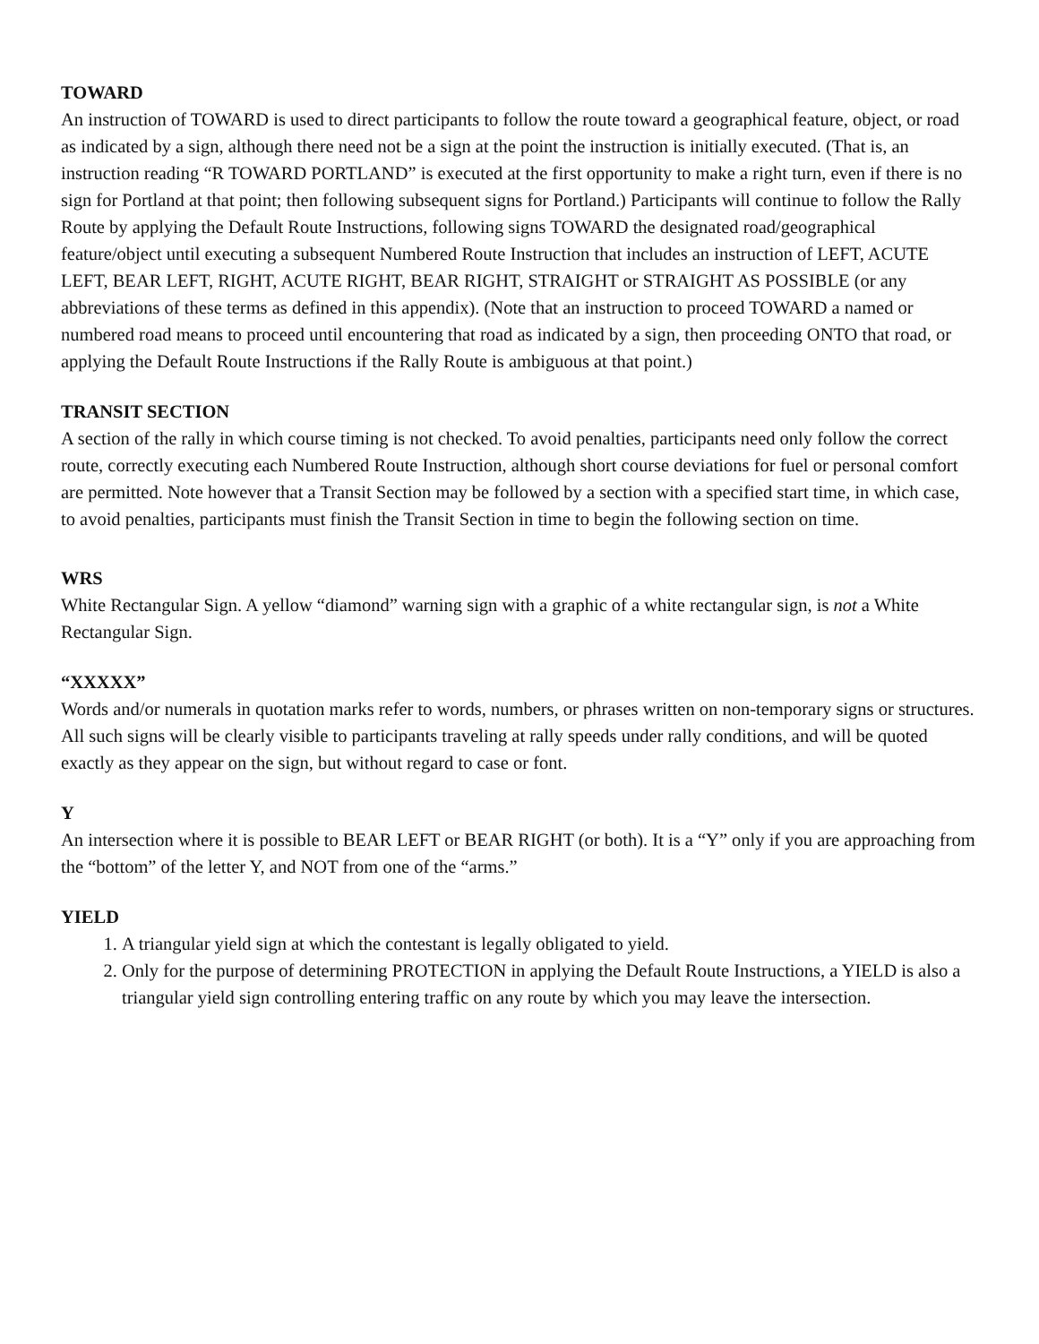TOWARD
An instruction of TOWARD is used to direct participants to follow the route toward a geographical feature, object, or road as indicated by a sign, although there need not be a sign at the point the instruction is initially executed. (That is, an instruction reading “R TOWARD PORTLAND” is executed at the first opportunity to make a right turn, even if there is no sign for Portland at that point; then following subsequent signs for Portland.) Participants will continue to follow the Rally Route by applying the Default Route Instructions, following signs TOWARD the designated road/geographical feature/object until executing a subsequent Numbered Route Instruction that includes an instruction of LEFT, ACUTE LEFT, BEAR LEFT, RIGHT, ACUTE RIGHT, BEAR RIGHT, STRAIGHT or STRAIGHT AS POSSIBLE (or any
abbreviations of these terms as defined in this appendix). (Note that an instruction to proceed TOWARD a named or numbered road means to proceed until encountering that road as indicated by a sign, then proceeding ONTO that road, or applying the Default Route Instructions if the Rally Route is ambiguous at that point.)
TRANSIT SECTION
A section of the rally in which course timing is not checked. To avoid penalties, participants need only follow the correct route, correctly executing each Numbered Route Instruction, although short course deviations for fuel or personal comfort are permitted. Note however that a Transit Section may be followed by a section with a specified start time, in which case, to avoid penalties, participants must finish the Transit Section in time to begin the following section on time.
WRS
White Rectangular Sign. A yellow “diamond” warning sign with a graphic of a white rectangular sign, is not a White Rectangular Sign.
“XXXXX”
Words and/or numerals in quotation marks refer to words, numbers, or phrases written on non-temporary signs or structures. All such signs will be clearly visible to participants traveling at rally speeds under rally conditions, and will be quoted exactly as they appear on the sign, but without regard to case or font.
Y
An intersection where it is possible to BEAR LEFT or BEAR RIGHT (or both). It is a “Y” only if you are approaching from the “bottom” of the letter Y, and NOT from one of the “arms.”
YIELD
1. A triangular yield sign at which the contestant is legally obligated to yield.
2. Only for the purpose of determining PROTECTION in applying the Default Route Instructions, a YIELD is also a triangular yield sign controlling entering traffic on any route by which you may leave the intersection.